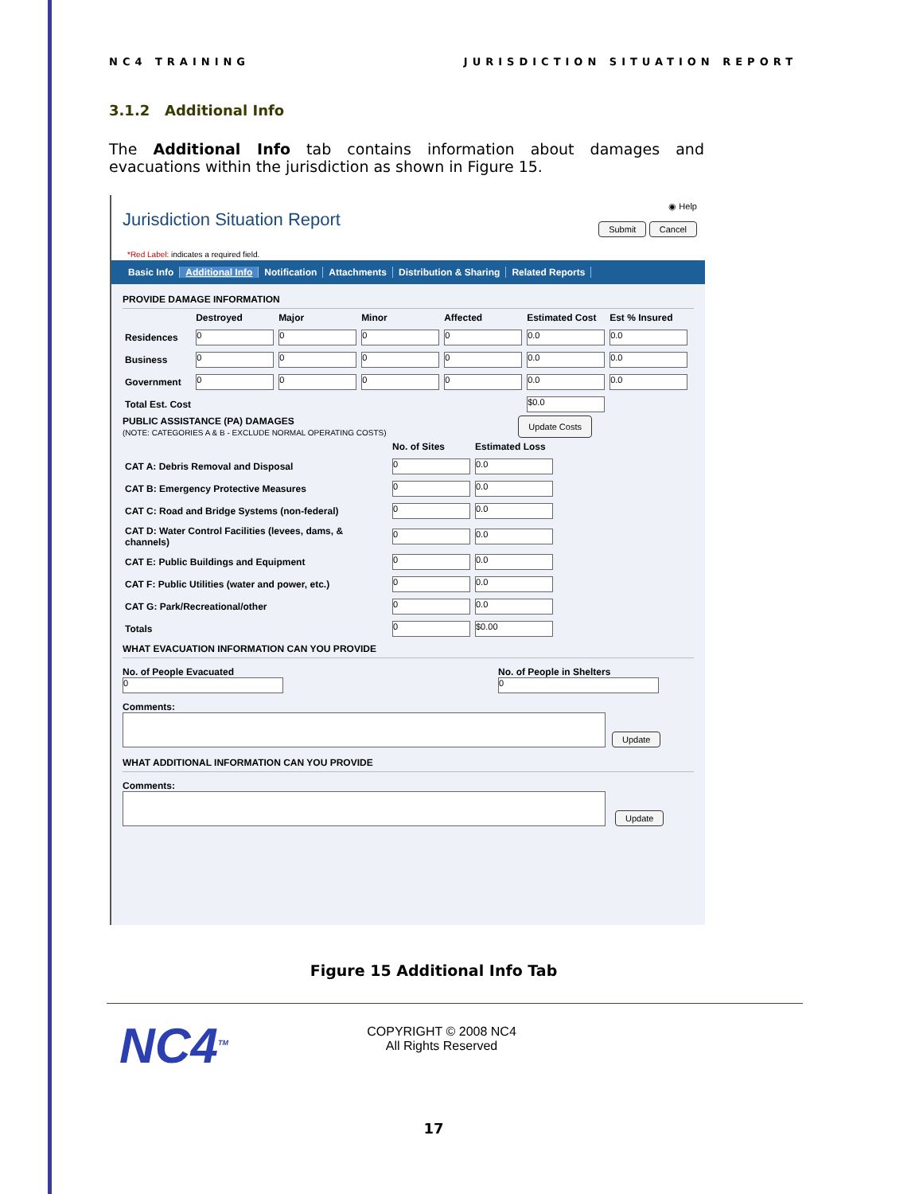NC4 TRAINING JURISDICTION SITUATION REPORT
3.1.2 Additional Info
The Additional Info tab contains information about damages and evacuations within the jurisdiction as shown in Figure 15.
Jurisdiction Situation Report
◉ Help
Submit Cancel
*Red Label: indicates a required field.
Basic Info Additional Info Notification Attachments Distribution & Sharing Related Reports
PROVIDE DAMAGE INFORMATION
| | Destroyed | Major | Minor | Affected | Estimated Cost | Est % Insured |
| --- | --- | --- | --- | --- | --- | --- |
| Residences | 0 | 0 | 0 | 0 | 0.0 | 0.0 |
| Business | 0 | 0 | 0 | 0 | 0.0 | 0.0 |
| Government | 0 | 0 | 0 | 0 | 0.0 | 0.0 |
| Total Est. Cost | | | | | $0.0 | |
PUBLIC ASSISTANCE (PA) DAMAGES
(NOTE: CATEGORIES A & B - EXCLUDE NORMAL OPERATING COSTS)
Update Costs
| | No. of Sites | Estimated Loss |
| --- | --- | --- |
| CAT A: Debris Removal and Disposal | 0 | 0.0 |
| CAT B: Emergency Protective Measures | 0 | 0.0 |
| CAT C: Road and Bridge Systems (non-federal) | 0 | 0.0 |
| CAT D: Water Control Facilities (levees, dams, & channels) | 0 | 0.0 |
| CAT E: Public Buildings and Equipment | 0 | 0.0 |
| CAT F: Public Utilities (water and power, etc.) | 0 | 0.0 |
| CAT G: Park/Recreational/other | 0 | 0.0 |
| Totals | 0 | $0.00 |
WHAT EVACUATION INFORMATION CAN YOU PROVIDE
No. of People Evacuated
0
No. of People in Shelters
0
Comments:
Update
WHAT ADDITIONAL INFORMATION CAN YOU PROVIDE
Comments:
Update
Figure 15 Additional Info Tab
NC4<sup>TM</sup>
COPYRIGHT © 2008 NC4
All Rights Reserved
17